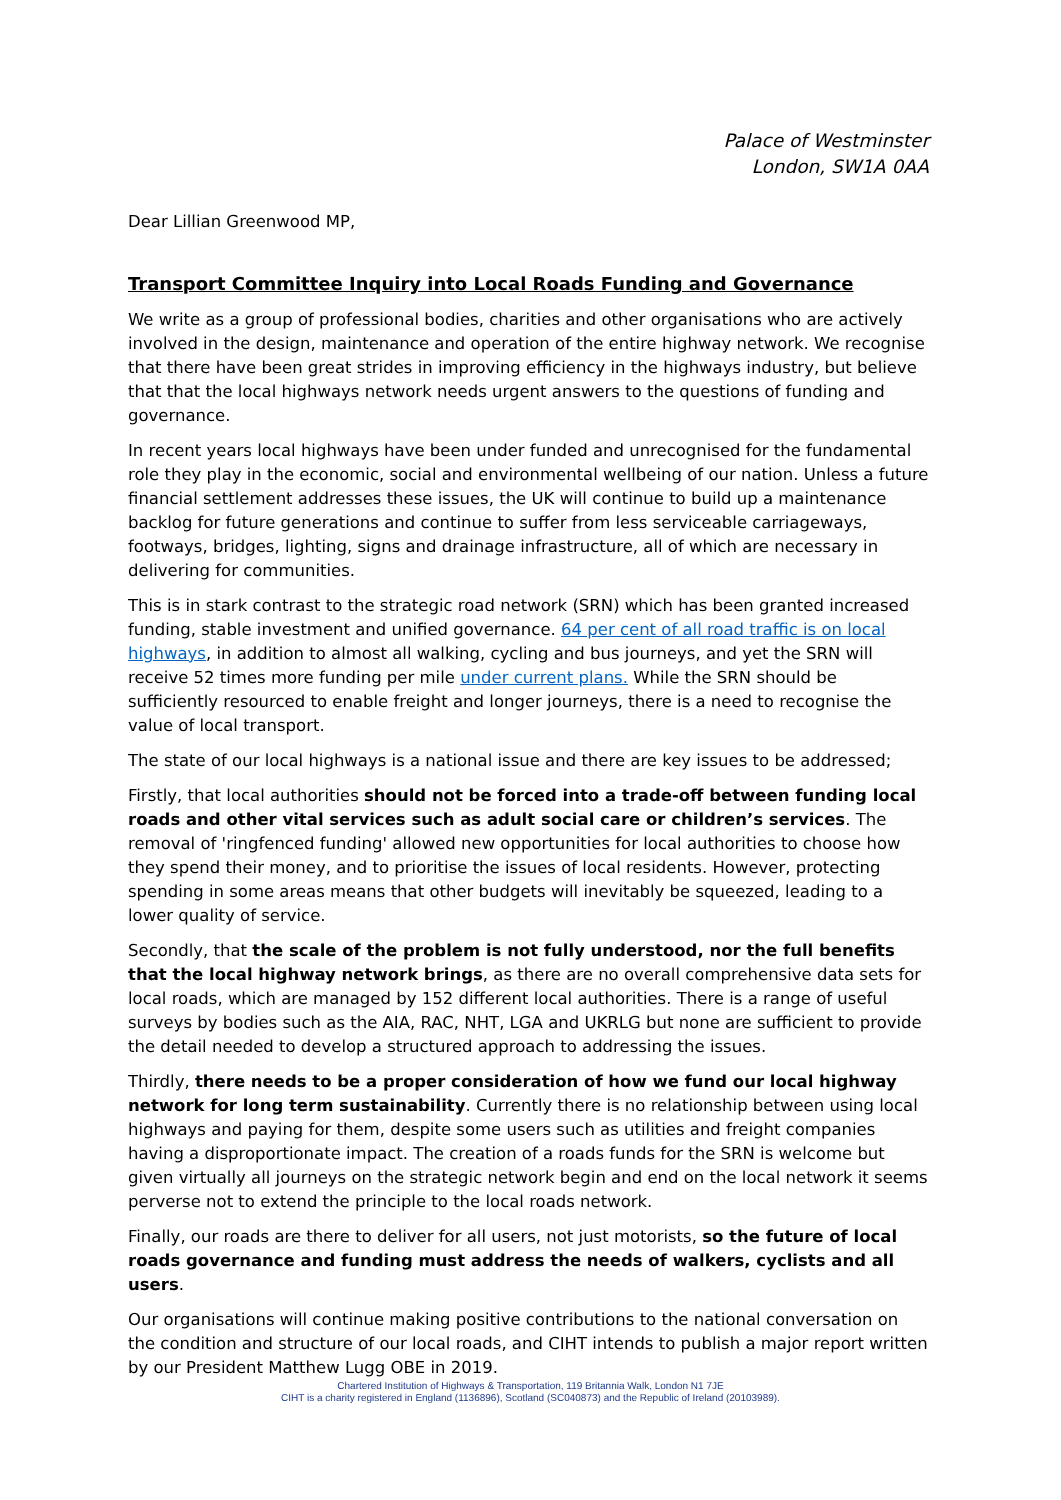Palace of Westminster
London, SW1A 0AA
Dear Lillian Greenwood MP,
Transport Committee Inquiry into Local Roads Funding and Governance
We write as a group of professional bodies, charities and other organisations who are actively involved in the design, maintenance and operation of the entire highway network. We recognise that there have been great strides in improving efficiency in the highways industry, but believe that that the local highways network needs urgent answers to the questions of funding and governance.
In recent years local highways have been under funded and unrecognised for the fundamental role they play in the economic, social and environmental wellbeing of our nation. Unless a future financial settlement addresses these issues, the UK will continue to build up a maintenance backlog for future generations and continue to suffer from less serviceable carriageways, footways, bridges, lighting, signs and drainage infrastructure, all of which are necessary in delivering for communities.
This is in stark contrast to the strategic road network (SRN) which has been granted increased funding, stable investment and unified governance. 64 per cent of all road traffic is on local highways, in addition to almost all walking, cycling and bus journeys, and yet the SRN will receive 52 times more funding per mile under current plans. While the SRN should be sufficiently resourced to enable freight and longer journeys, there is a need to recognise the value of local transport.
The state of our local highways is a national issue and there are key issues to be addressed;
Firstly, that local authorities should not be forced into a trade-off between funding local roads and other vital services such as adult social care or children’s services. The removal of 'ringfenced funding' allowed new opportunities for local authorities to choose how they spend their money, and to prioritise the issues of local residents. However, protecting spending in some areas means that other budgets will inevitably be squeezed, leading to a lower quality of service.
Secondly, that the scale of the problem is not fully understood, nor the full benefits that the local highway network brings, as there are no overall comprehensive data sets for local roads, which are managed by 152 different local authorities. There is a range of useful surveys by bodies such as the AIA, RAC, NHT, LGA and UKRLG but none are sufficient to provide the detail needed to develop a structured approach to addressing the issues.
Thirdly, there needs to be a proper consideration of how we fund our local highway network for long term sustainability. Currently there is no relationship between using local highways and paying for them, despite some users such as utilities and freight companies having a disproportionate impact. The creation of a roads funds for the SRN is welcome but given virtually all journeys on the strategic network begin and end on the local network it seems perverse not to extend the principle to the local roads network.
Finally, our roads are there to deliver for all users, not just motorists, so the future of local roads governance and funding must address the needs of walkers, cyclists and all users.
Our organisations will continue making positive contributions to the national conversation on the condition and structure of our local roads, and CIHT intends to publish a major report written by our President Matthew Lugg OBE in 2019.
Chartered Institution of Highways & Transportation, 119 Britannia Walk, London N1 7JE
CIHT is a charity registered in England (1136896), Scotland (SC040873) and the Republic of Ireland (20103989).